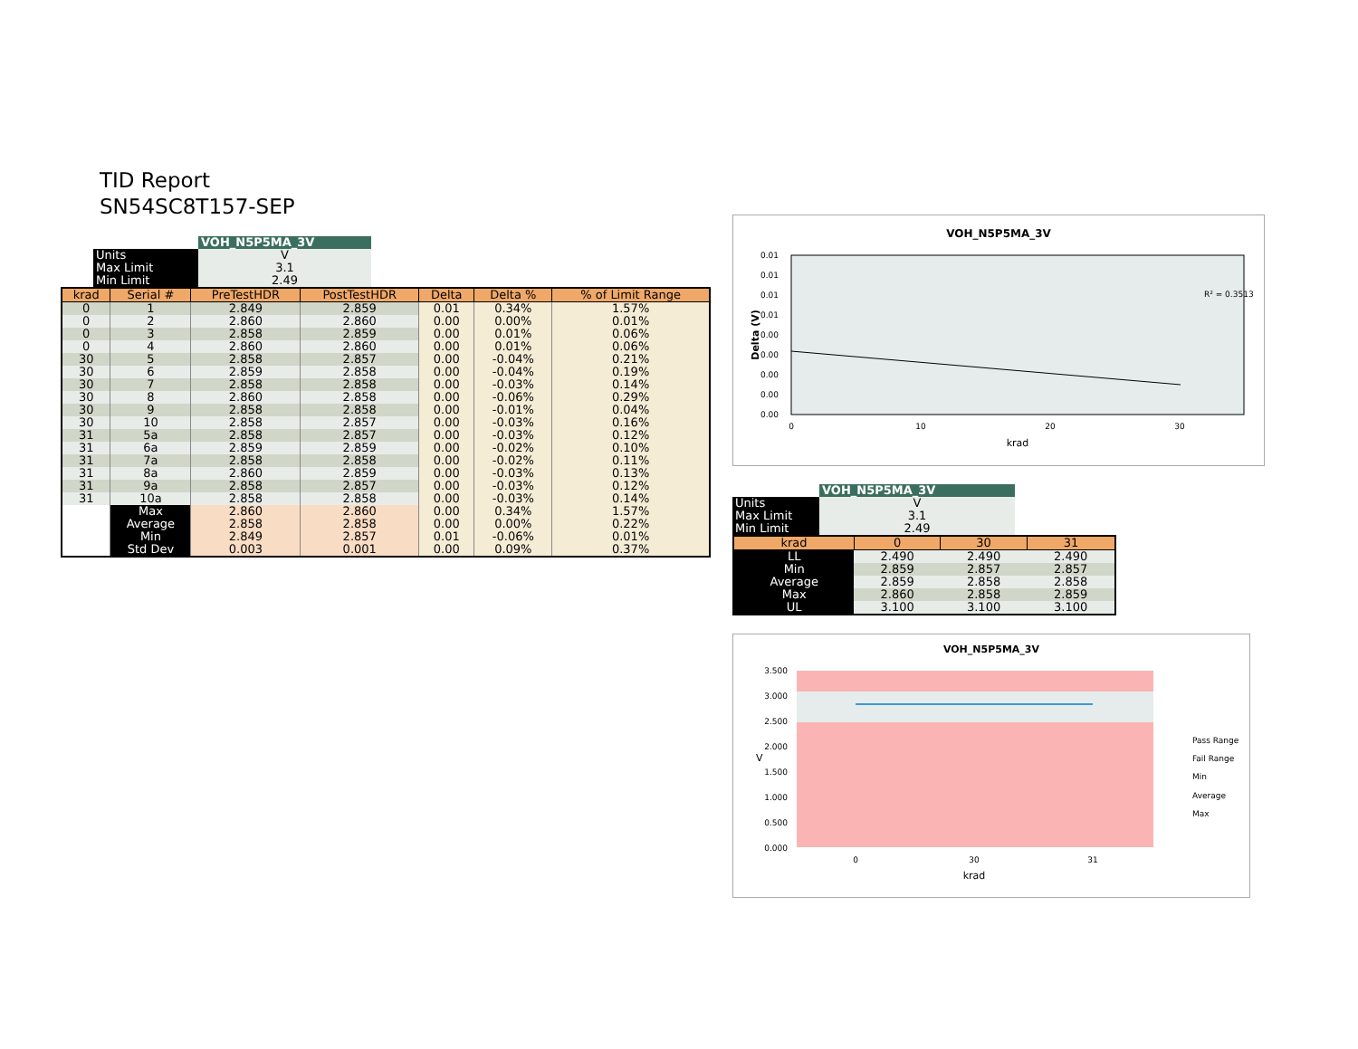TID Report
SN54SC8T157-SEP
| | VOH_N5P5MA_3V |
| Units | V |
| Max Limit | 3.1 |
| Min Limit | 2.49 |
| krad | Serial # | PreTestHDR | PostTestHDR | Delta | Delta % | % of Limit Range |
| --- | --- | --- | --- | --- | --- | --- |
| 0 | 1 | 2.849 | 2.859 | 0.01 | 0.34% | 1.57% |
| 0 | 2 | 2.860 | 2.860 | 0.00 | 0.00% | 0.01% |
| 0 | 3 | 2.858 | 2.859 | 0.00 | 0.01% | 0.06% |
| 0 | 4 | 2.860 | 2.860 | 0.00 | 0.01% | 0.06% |
| 30 | 5 | 2.858 | 2.857 | 0.00 | -0.04% | 0.21% |
| 30 | 6 | 2.859 | 2.858 | 0.00 | -0.04% | 0.19% |
| 30 | 7 | 2.858 | 2.858 | 0.00 | -0.03% | 0.14% |
| 30 | 8 | 2.860 | 2.858 | 0.00 | -0.06% | 0.29% |
| 30 | 9 | 2.858 | 2.858 | 0.00 | -0.01% | 0.04% |
| 30 | 10 | 2.858 | 2.857 | 0.00 | -0.03% | 0.16% |
| 31 | 5a | 2.858 | 2.857 | 0.00 | -0.03% | 0.12% |
| 31 | 6a | 2.859 | 2.859 | 0.00 | -0.02% | 0.10% |
| 31 | 7a | 2.858 | 2.858 | 0.00 | -0.02% | 0.11% |
| 31 | 8a | 2.860 | 2.859 | 0.00 | -0.03% | 0.13% |
| 31 | 9a | 2.858 | 2.857 | 0.00 | -0.03% | 0.12% |
| 31 | 10a | 2.858 | 2.858 | 0.00 | -0.03% | 0.14% |
| | Max | 2.860 | 2.860 | 0.00 | 0.34% | 1.57% |
| | Average | 2.858 | 2.858 | 0.00 | 0.00% | 0.22% |
| | Min | 2.849 | 2.857 | 0.01 | -0.06% | 0.01% |
| | Std Dev | 0.003 | 0.001 | 0.00 | 0.09% | 0.37% |
VOH_N5P5MA_3V
0.01
0.01
0.01
0.01
0.00
0.00
0.00
0.00
0.00
R² = 0.3513
0
10
20
30
krad
Delta (V)
| | VOH_N5P5MA_3V |
| Units | V |
| Max Limit | 3.1 |
| Min Limit | 2.49 |
| krad | 0 | 30 | 31 |
| --- | --- | --- | --- |
| LL | 2.490 | 2.490 | 2.490 |
| Min | 2.859 | 2.857 | 2.857 |
| Average | 2.859 | 2.858 | 2.858 |
| Max | 2.860 | 2.858 | 2.859 |
| UL | 3.100 | 3.100 | 3.100 |
VOH_N5P5MA_3V
3.500
3.000
2.500
2.000
1.500
1.000
0.500
0.000
0
30
31
krad
V
Pass Range
Fail Range
Min
Average
Max